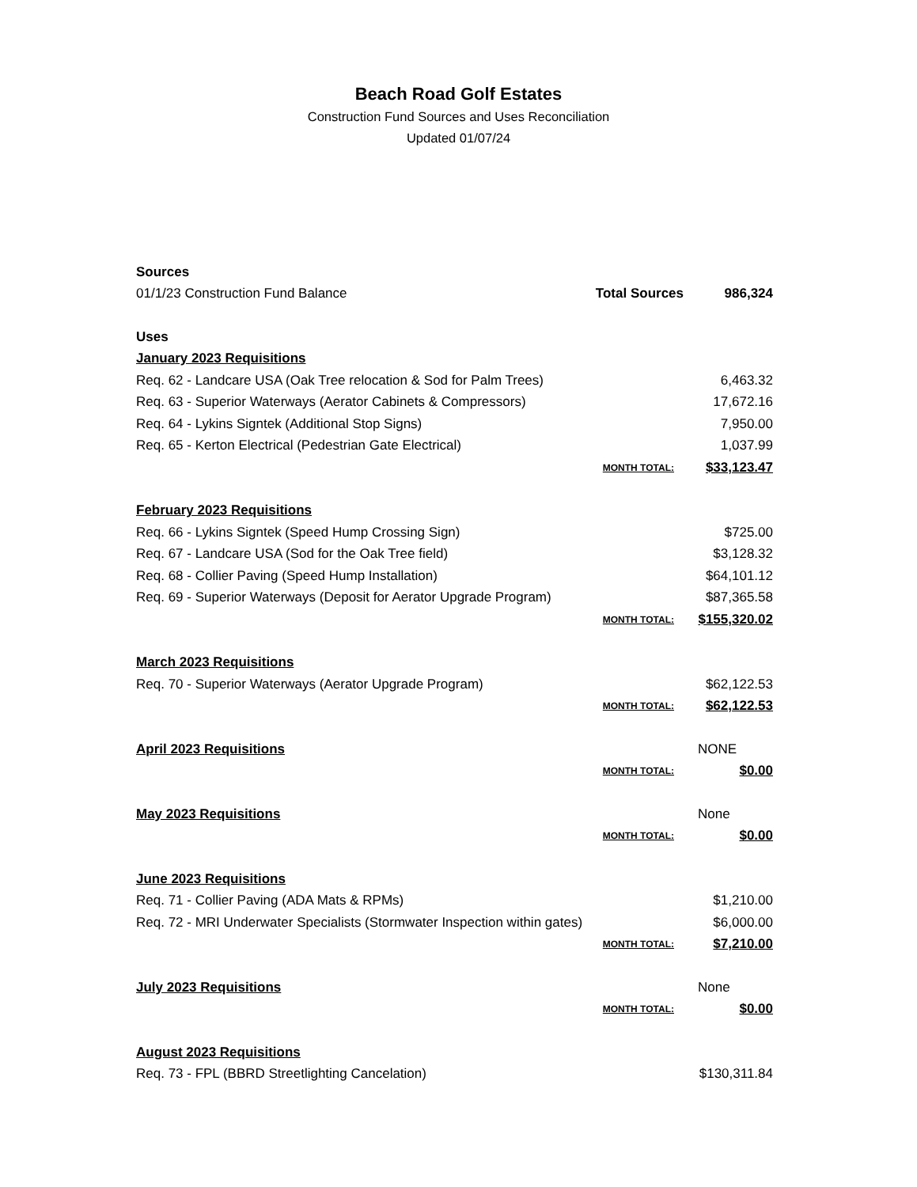Beach Road Golf Estates
Construction Fund Sources and Uses Reconciliation
Updated 01/07/24
| Sources | | |
| 01/1/23 Construction Fund Balance | Total Sources | 986,324 |
| Uses | | |
| January 2023 Requisitions | | |
| Req. 62 - Landcare USA (Oak Tree relocation & Sod for Palm Trees) | | 6,463.32 |
| Req. 63 - Superior Waterways (Aerator Cabinets & Compressors) | | 17,672.16 |
| Req. 64 - Lykins Signtek (Additional Stop Signs) | | 7,950.00 |
| Req. 65 - Kerton Electrical (Pedestrian Gate Electrical) | | 1,037.99 |
| | MONTH TOTAL: | $33,123.47 |
| February 2023 Requisitions | | |
| Req. 66 - Lykins Signtek (Speed Hump Crossing Sign) | | $725.00 |
| Req. 67 - Landcare USA (Sod for the Oak Tree field) | | $3,128.32 |
| Req. 68 - Collier Paving (Speed Hump Installation) | | $64,101.12 |
| Req. 69 - Superior Waterways (Deposit for Aerator Upgrade Program) | | $87,365.58 |
| | MONTH TOTAL: | $155,320.02 |
| March 2023 Requisitions | | |
| Req. 70 - Superior Waterways (Aerator Upgrade Program) | | $62,122.53 |
| | MONTH TOTAL: | $62,122.53 |
| April 2023 Requisitions | | NONE |
| | MONTH TOTAL: | $0.00 |
| May 2023 Requisitions | | None |
| | MONTH TOTAL: | $0.00 |
| June 2023 Requisitions | | |
| Req. 71 - Collier Paving (ADA Mats & RPMs) | | $1,210.00 |
| Req. 72 - MRI Underwater Specialists (Stormwater Inspection within gates) | | $6,000.00 |
| | MONTH TOTAL: | $7,210.00 |
| July 2023 Requisitions | | None |
| | MONTH TOTAL: | $0.00 |
| August 2023 Requisitions | | |
| Req. 73 - FPL (BBRD Streetlighting Cancelation) | | $130,311.84 |